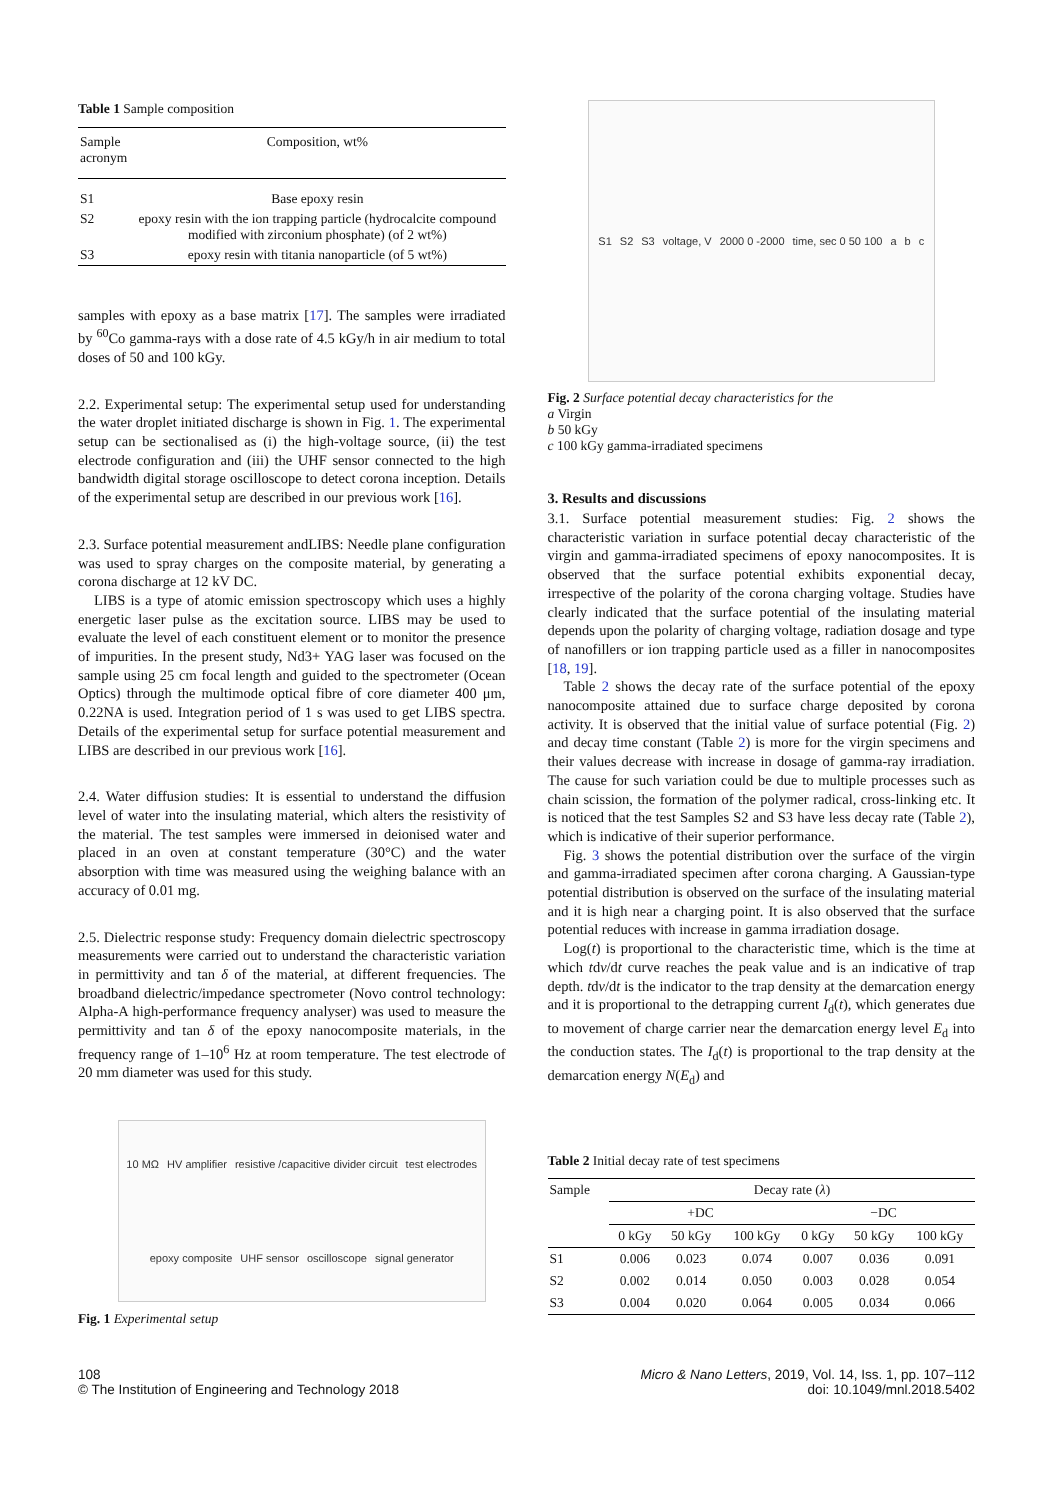Table 1 Sample composition
| Sample acronym | Composition, wt% |
| --- | --- |
| S1 | Base epoxy resin |
| S2 | epoxy resin with the ion trapping particle (hydrocalcite compound modified with zirconium phosphate) (of 2 wt%) |
| S3 | epoxy resin with titania nanoparticle (of 5 wt%) |
samples with epoxy as a base matrix [17]. The samples were irradiated by <sup>60</sup>Co gamma-rays with a dose rate of 4.5 kGy/h in air medium to total doses of 50 and 100 kGy.
2.2. Experimental setup: The experimental setup used for understanding the water droplet initiated discharge is shown in Fig. 1. The experimental setup can be sectionalised as (i) the high-voltage source, (ii) the test electrode configuration and (iii) the UHF sensor connected to the high bandwidth digital storage oscilloscope to detect corona inception. Details of the experimental setup are described in our previous work [16].
2.3. Surface potential measurement andLIBS: Needle plane configuration was used to spray charges on the composite material, by generating a corona discharge at 12 kV DC.
LIBS is a type of atomic emission spectroscopy which uses a highly energetic laser pulse as the excitation source. LIBS may be used to evaluate the level of each constituent element or to monitor the presence of impurities. In the present study, Nd3+ YAG laser was focused on the sample using 25 cm focal length and guided to the spectrometer (Ocean Optics) through the multimode optical fibre of core diameter 400 μm, 0.22NA is used. Integration period of 1 s was used to get LIBS spectra. Details of the experimental setup for surface potential measurement and LIBS are described in our previous work [16].
2.4. Water diffusion studies: It is essential to understand the diffusion level of water into the insulating material, which alters the resistivity of the material. The test samples were immersed in deionised water and placed in an oven at constant temperature (30°C) and the water absorption with time was measured using the weighing balance with an accuracy of 0.01 mg.
2.5. Dielectric response study: Frequency domain dielectric spectroscopy measurements were carried out to understand the characteristic variation in permittivity and tan δ of the material, at different frequencies. The broadband dielectric/impedance spectrometer (Novo control technology: Alpha-A high-performance frequency analyser) was used to measure the permittivity and tan δ of the epoxy nanocomposite materials, in the frequency range of 1–10<sup>6</sup> Hz at room temperature. The test electrode of 20 mm diameter was used for this study.
10 MΩ HV amplifier resistive /capacitive divider circuit test electrodes epoxy composite UHF sensor oscilloscope signal generator
Fig. 1 Experimental setup
S1 S2 S3 voltage, V 2000 0 -2000 time, sec 0 50 100 a b c
Fig. 2 Surface potential decay characteristics for the
a Virgin
b 50 kGy
c 100 kGy gamma-irradiated specimens
3. Results and discussions
3.1. Surface potential measurement studies: Fig. 2 shows the characteristic variation in surface potential decay characteristic of the virgin and gamma-irradiated specimens of epoxy nanocomposites. It is observed that the surface potential exhibits exponential decay, irrespective of the polarity of the corona charging voltage. Studies have clearly indicated that the surface potential of the insulating material depends upon the polarity of charging voltage, radiation dosage and type of nanofillers or ion trapping particle used as a filler in nanocomposites [18, 19].
Table 2 shows the decay rate of the surface potential of the epoxy nanocomposite attained due to surface charge deposited by corona activity. It is observed that the initial value of surface potential (Fig. 2) and decay time constant (Table 2) is more for the virgin specimens and their values decrease with increase in dosage of gamma-ray irradiation. The cause for such variation could be due to multiple processes such as chain scission, the formation of the polymer radical, cross-linking etc. It is noticed that the test Samples S2 and S3 have less decay rate (Table 2), which is indicative of their superior performance.
Fig. 3 shows the potential distribution over the surface of the virgin and gamma-irradiated specimen after corona charging. A Gaussian-type potential distribution is observed on the surface of the insulating material and it is high near a charging point. It is also observed that the surface potential reduces with increase in gamma irradiation dosage.
Log(t) is proportional to the characteristic time, which is the time at which tdv/dt curve reaches the peak value and is an indicative of trap depth. tdv/dt is the indicator to the trap density at the demarcation energy and it is proportional to the detrapping current I<sub>d</sub>(t), which generates due to movement of charge carrier near the demarcation energy level E<sub>d</sub> into the conduction states. The I<sub>d</sub>(t) is proportional to the trap density at the demarcation energy N(E<sub>d</sub>) and
Table 2 Initial decay rate of test specimens
| Sample | Decay rate ( λ ) | | | | | |
| --- | --- | --- | --- | --- | --- | --- |
| | +DC | | | −DC | | |
| | 0 kGy | 50 kGy | 100 kGy | 0 kGy | 50 kGy | 100 kGy |
| S1 | 0.006 | 0.023 | 0.074 | 0.007 | 0.036 | 0.091 |
| S2 | 0.002 | 0.014 | 0.050 | 0.003 | 0.028 | 0.054 |
| S3 | 0.004 | 0.020 | 0.064 | 0.005 | 0.034 | 0.066 |
108
© The Institution of Engineering and Technology 2018
Micro & Nano Letters, 2019, Vol. 14, Iss. 1, pp. 107–112
doi: 10.1049/mnl.2018.5402